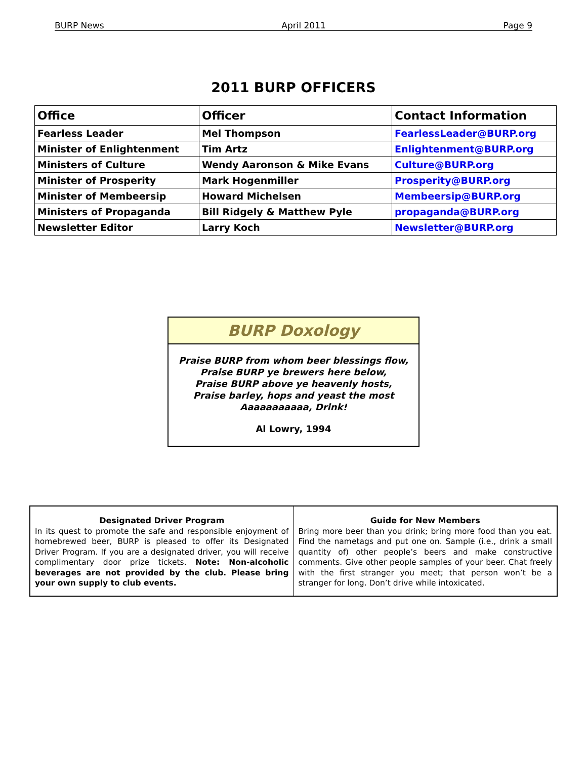BURP News April 2011 Page 9
2011 BURP OFFICERS
| Office | Officer | Contact Information |
| --- | --- | --- |
| Fearless Leader | Mel Thompson | FearlessLeader@BURP.org |
| Minister of Enlightenment | Tim Artz | Enlightenment@BURP.org |
| Ministers of Culture | Wendy Aaronson & Mike Evans | Culture@BURP.org |
| Minister of Prosperity | Mark Hogenmiller | Prosperity@BURP.org |
| Minister of Membeersip | Howard Michelsen | Membeersip@BURP.org |
| Ministers of Propaganda | Bill Ridgely & Matthew Pyle | propaganda@BURP.org |
| Newsletter Editor | Larry Koch | Newsletter@BURP.org |
BURP Doxology
Praise BURP from whom beer blessings flow,
Praise BURP ye brewers here below,
Praise BURP above ye heavenly hosts,
Praise barley, hops and yeast the most
Aaaaaaaaaaa, Drink!
Al Lowry, 1994
Designated Driver Program
In its quest to promote the safe and responsible enjoyment of homebrewed beer, BURP is pleased to offer its Designated Driver Program. If you are a designated driver, you will receive complimentary door prize tickets. Note: Non-alcoholic beverages are not provided by the club. Please bring your own supply to club events.
Guide for New Members
Bring more beer than you drink; bring more food than you eat. Find the nametags and put one on. Sample (i.e., drink a small quantity of) other people’s beers and make constructive comments. Give other people samples of your beer. Chat freely with the first stranger you meet; that person won’t be a stranger for long. Don’t drive while intoxicated.